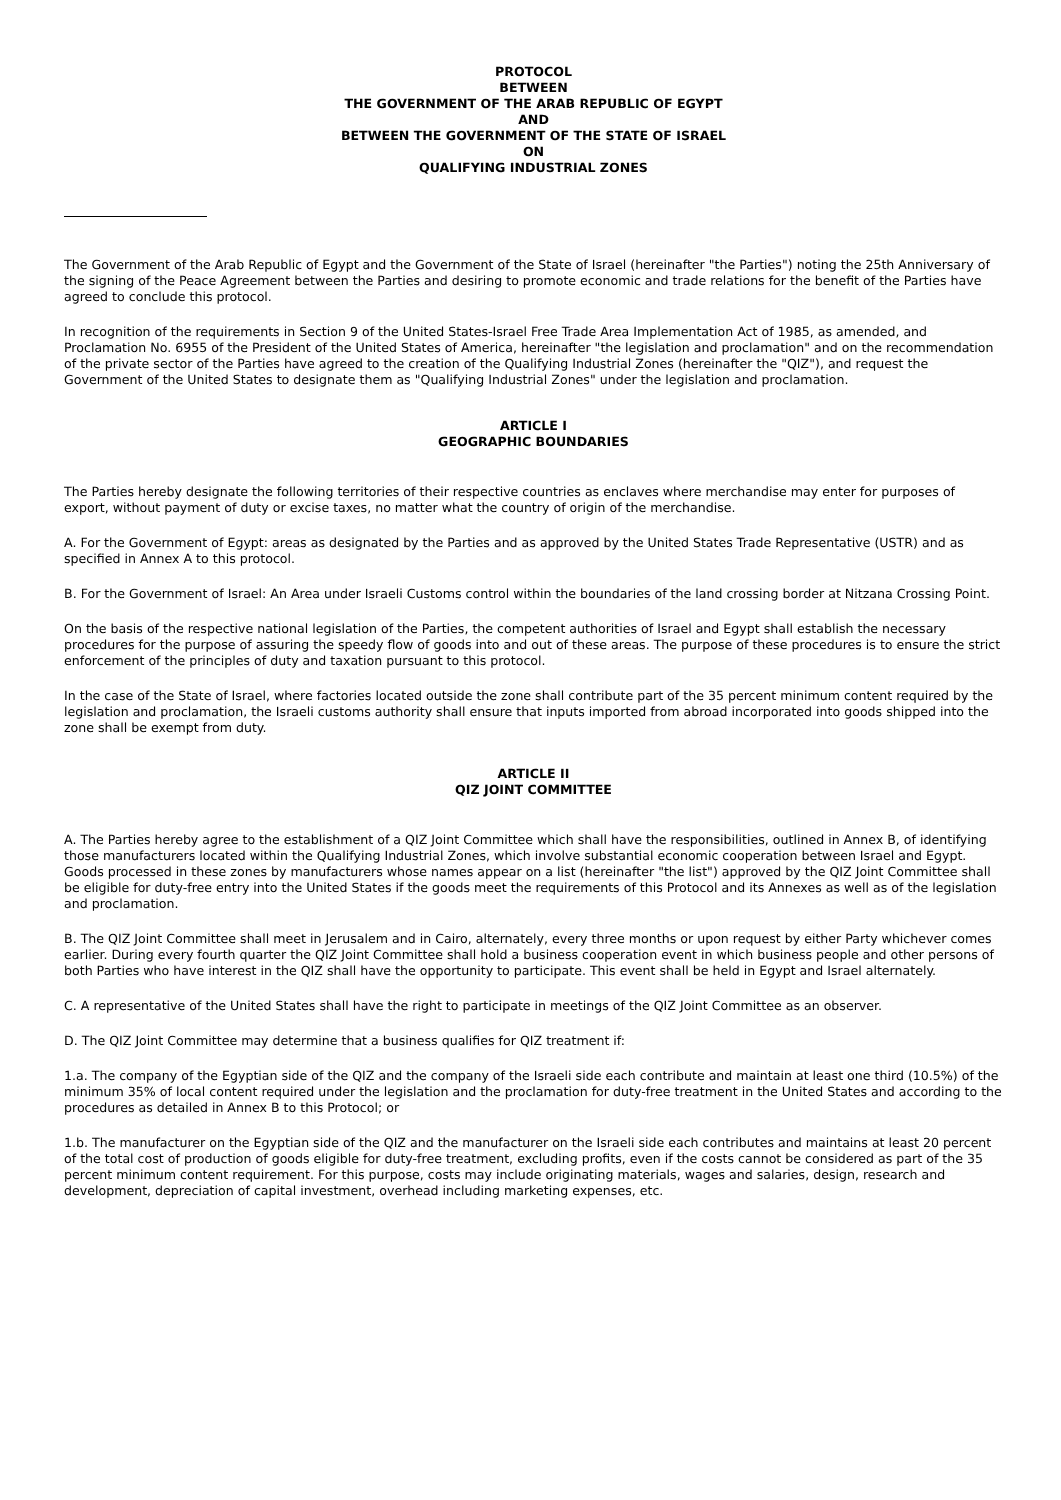PROTOCOL
BETWEEN
THE GOVERNMENT OF THE ARAB REPUBLIC OF EGYPT
AND
BETWEEN THE GOVERNMENT OF THE STATE OF ISRAEL
ON
QUALIFYING INDUSTRIAL ZONES
The Government of the Arab Republic of Egypt and the Government of the State of Israel (hereinafter "the Parties") noting the 25th Anniversary of the signing of the Peace Agreement between the Parties and desiring to promote economic and trade relations for the benefit of the Parties have agreed to conclude this protocol.
In recognition of the requirements in Section 9 of the United States-Israel Free Trade Area Implementation Act of 1985, as amended, and Proclamation No. 6955 of the President of the United States of America, hereinafter "the legislation and proclamation" and on the recommendation of the private sector of the Parties have agreed to the creation of the Qualifying Industrial Zones (hereinafter the "QIZ"), and request the Government of the United States to designate them as "Qualifying Industrial Zones" under the legislation and proclamation.
ARTICLE I
GEOGRAPHIC BOUNDARIES
The Parties hereby designate the following territories of their respective countries as enclaves where merchandise may enter for purposes of export, without payment of duty or excise taxes, no matter what the country of origin of the merchandise.
A. For the Government of Egypt: areas as designated by the Parties and as approved by the United States Trade Representative (USTR) and as specified in Annex A to this protocol.
B. For the Government of Israel: An Area under Israeli Customs control within the boundaries of the land crossing border at Nitzana Crossing Point.
On the basis of the respective national legislation of the Parties, the competent authorities of Israel and Egypt shall establish the necessary procedures for the purpose of assuring the speedy flow of goods into and out of these areas. The purpose of these procedures is to ensure the strict enforcement of the principles of duty and taxation pursuant to this protocol.
In the case of the State of Israel, where factories located outside the zone shall contribute part of the 35 percent minimum content required by the legislation and proclamation, the Israeli customs authority shall ensure that inputs imported from abroad incorporated into goods shipped into the zone shall be exempt from duty.
ARTICLE II
QIZ JOINT COMMITTEE
A. The Parties hereby agree to the establishment of a QIZ Joint Committee which shall have the responsibilities, outlined in Annex B, of identifying those manufacturers located within the Qualifying Industrial Zones, which involve substantial economic cooperation between Israel and Egypt. Goods processed in these zones by manufacturers whose names appear on a list (hereinafter "the list") approved by the QIZ Joint Committee shall be eligible for duty-free entry into the United States if the goods meet the requirements of this Protocol and its Annexes as well as of the legislation and proclamation.
B. The QIZ Joint Committee shall meet in Jerusalem and in Cairo, alternately, every three months or upon request by either Party whichever comes earlier. During every fourth quarter the QIZ Joint Committee shall hold a business cooperation event in which business people and other persons of both Parties who have interest in the QIZ shall have the opportunity to participate. This event shall be held in Egypt and Israel alternately.
C. A representative of the United States shall have the right to participate in meetings of the QIZ Joint Committee as an observer.
D. The QIZ Joint Committee may determine that a business qualifies for QIZ treatment if:
1.a. The company of the Egyptian side of the QIZ and the company of the Israeli side each contribute and maintain at least one third (10.5%) of the minimum 35% of local content required under the legislation and the proclamation for duty-free treatment in the United States and according to the procedures as detailed in Annex B to this Protocol; or
1.b. The manufacturer on the Egyptian side of the QIZ and the manufacturer on the Israeli side each contributes and maintains at least 20 percent of the total cost of production of goods eligible for duty-free treatment, excluding profits, even if the costs cannot be considered as part of the 35 percent minimum content requirement. For this purpose, costs may include originating materials, wages and salaries, design, research and development, depreciation of capital investment, overhead including marketing expenses, etc.